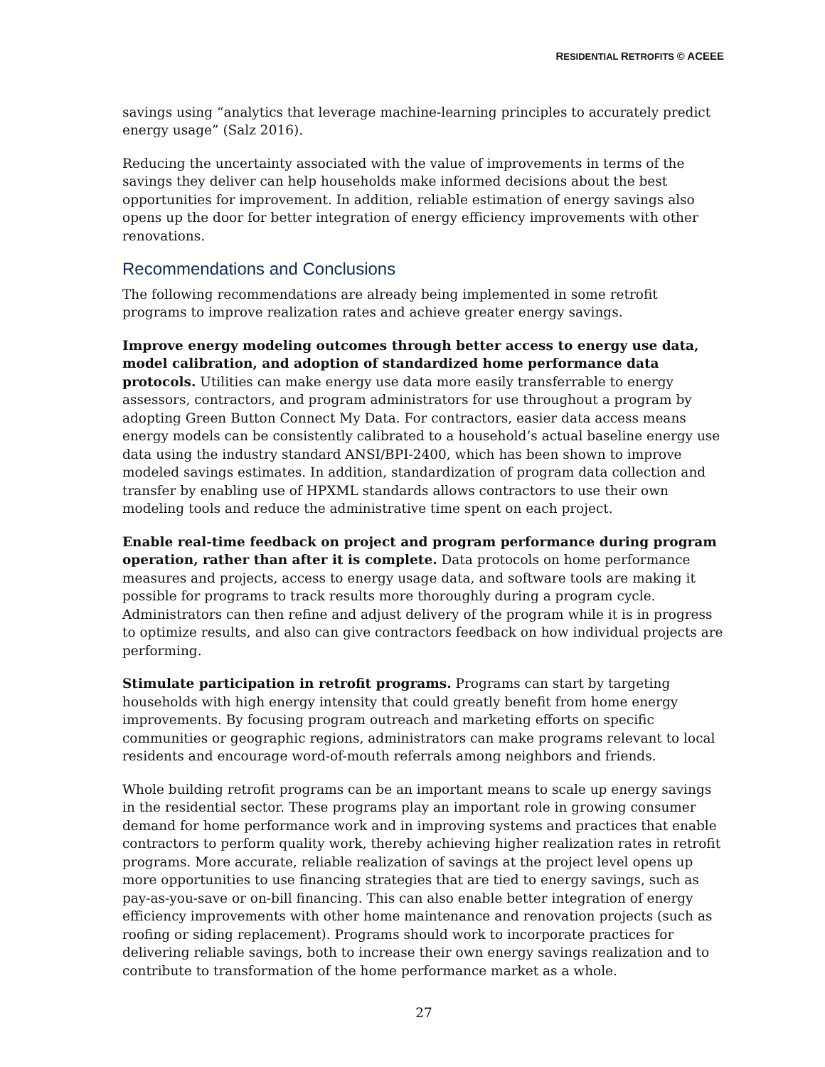RESIDENTIAL RETROFITS © ACEEE
savings using “analytics that leverage machine-learning principles to accurately predict energy usage” (Salz 2016).
Reducing the uncertainty associated with the value of improvements in terms of the savings they deliver can help households make informed decisions about the best opportunities for improvement. In addition, reliable estimation of energy savings also opens up the door for better integration of energy efficiency improvements with other renovations.
Recommendations and Conclusions
The following recommendations are already being implemented in some retrofit programs to improve realization rates and achieve greater energy savings.
Improve energy modeling outcomes through better access to energy use data, model calibration, and adoption of standardized home performance data protocols. Utilities can make energy use data more easily transferrable to energy assessors, contractors, and program administrators for use throughout a program by adopting Green Button Connect My Data. For contractors, easier data access means energy models can be consistently calibrated to a household’s actual baseline energy use data using the industry standard ANSI/BPI-2400, which has been shown to improve modeled savings estimates. In addition, standardization of program data collection and transfer by enabling use of HPXML standards allows contractors to use their own modeling tools and reduce the administrative time spent on each project.
Enable real-time feedback on project and program performance during program operation, rather than after it is complete. Data protocols on home performance measures and projects, access to energy usage data, and software tools are making it possible for programs to track results more thoroughly during a program cycle. Administrators can then refine and adjust delivery of the program while it is in progress to optimize results, and also can give contractors feedback on how individual projects are performing.
Stimulate participation in retrofit programs. Programs can start by targeting households with high energy intensity that could greatly benefit from home energy improvements. By focusing program outreach and marketing efforts on specific communities or geographic regions, administrators can make programs relevant to local residents and encourage word-of-mouth referrals among neighbors and friends.
Whole building retrofit programs can be an important means to scale up energy savings in the residential sector. These programs play an important role in growing consumer demand for home performance work and in improving systems and practices that enable contractors to perform quality work, thereby achieving higher realization rates in retrofit programs. More accurate, reliable realization of savings at the project level opens up more opportunities to use financing strategies that are tied to energy savings, such as pay-as-you-save or on-bill financing. This can also enable better integration of energy efficiency improvements with other home maintenance and renovation projects (such as roofing or siding replacement). Programs should work to incorporate practices for delivering reliable savings, both to increase their own energy savings realization and to contribute to transformation of the home performance market as a whole.
27